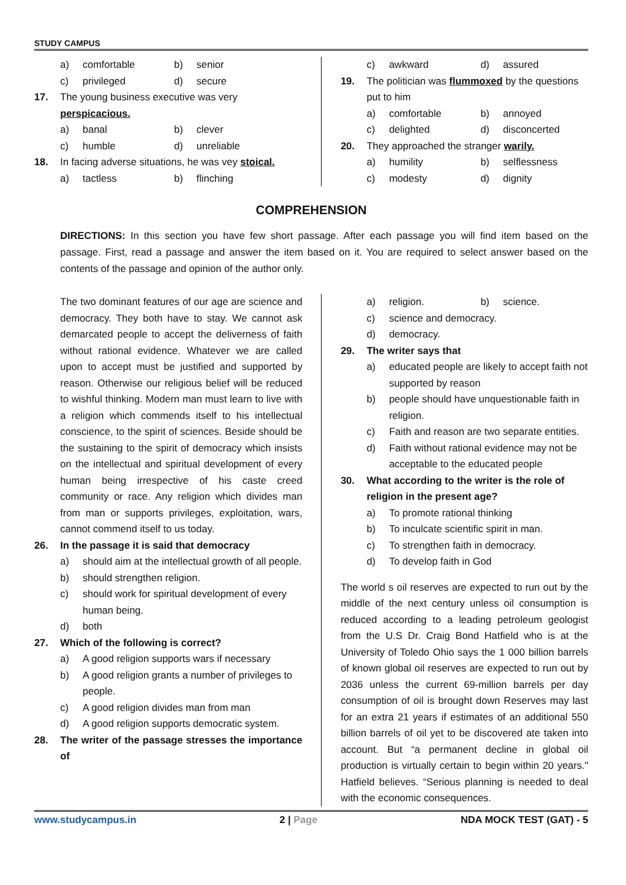STUDY CAMPUS
a) comfortable b) senior
c) privileged d) secure
17. The young business executive was very
perspicacious.
a) banal b) clever
c) humble d) unreliable
18. In facing adverse situations, he was vey stoical.
a) tactless b) flinching
c) awkward d) assured
19. The politician was flummoxed by the questions put to him
a) comfortable b) annoyed
c) delighted d) disconcerted
20. They approached the stranger warily.
a) humility b) selflessness
c) modesty d) dignity
COMPREHENSION
DIRECTIONS: In this section you have few short passage. After each passage you will find item based on the passage. First, read a passage and answer the item based on it. You are required to select answer based on the contents of the passage and opinion of the author only.
The two dominant features of our age are science and democracy. They both have to stay. We cannot ask demarcated people to accept the deliverness of faith without rational evidence. Whatever we are called upon to accept must be justified and supported by reason. Otherwise our religious belief will be reduced to wishful thinking. Modern man must learn to live with a religion which commends itself to his intellectual conscience, to the spirit of sciences. Beside should be the sustaining to the spirit of democracy which insists on the intellectual and spiritual development of every human being irrespective of his caste creed community or race. Any religion which divides man from man or supports privileges, exploitation, wars, cannot commend itself to us today.
26. In the passage it is said that democracy
a) should aim at the intellectual growth of all people.
b) should strengthen religion.
c) should work for spiritual development of every human being.
d) both
27. Which of the following is correct?
a) A good religion supports wars if necessary
b) A good religion grants a number of privileges to people.
c) A good religion divides man from man
d) A good religion supports democratic system.
28. The writer of the passage stresses the importance of
a) religion. b) science.
c) science and democracy.
d) democracy.
29. The writer says that
a) educated people are likely to accept faith not supported by reason
b) people should have unquestionable faith in religion.
c) Faith and reason are two separate entities.
d) Faith without rational evidence may not be acceptable to the educated people
30. What according to the writer is the role of religion in the present age?
a) To promote rational thinking
b) To inculcate scientific spirit in man.
c) To strengthen faith in democracy.
d) To develop faith in God
The world s oil reserves are expected to run out by the middle of the next century unless oil consumption is reduced according to a leading petroleum geologist from the U.S Dr. Craig Bond Hatfield who is at the University of Toledo Ohio says the 1 000 billion barrels of known global oil reserves are expected to run out by 2036 unless the current 69-million barrels per day consumption of oil is brought down Reserves may last for an extra 21 years if estimates of an additional 550 billion barrels of oil yet to be discovered ate taken into account. But “a permanent decline in global oil production is virtually certain to begin within 20 years." Hatfield believes. “Serious planning is needed to deal with the economic consequences.
www.studycampus.in 2 | Page NDA MOCK TEST (GAT) - 5